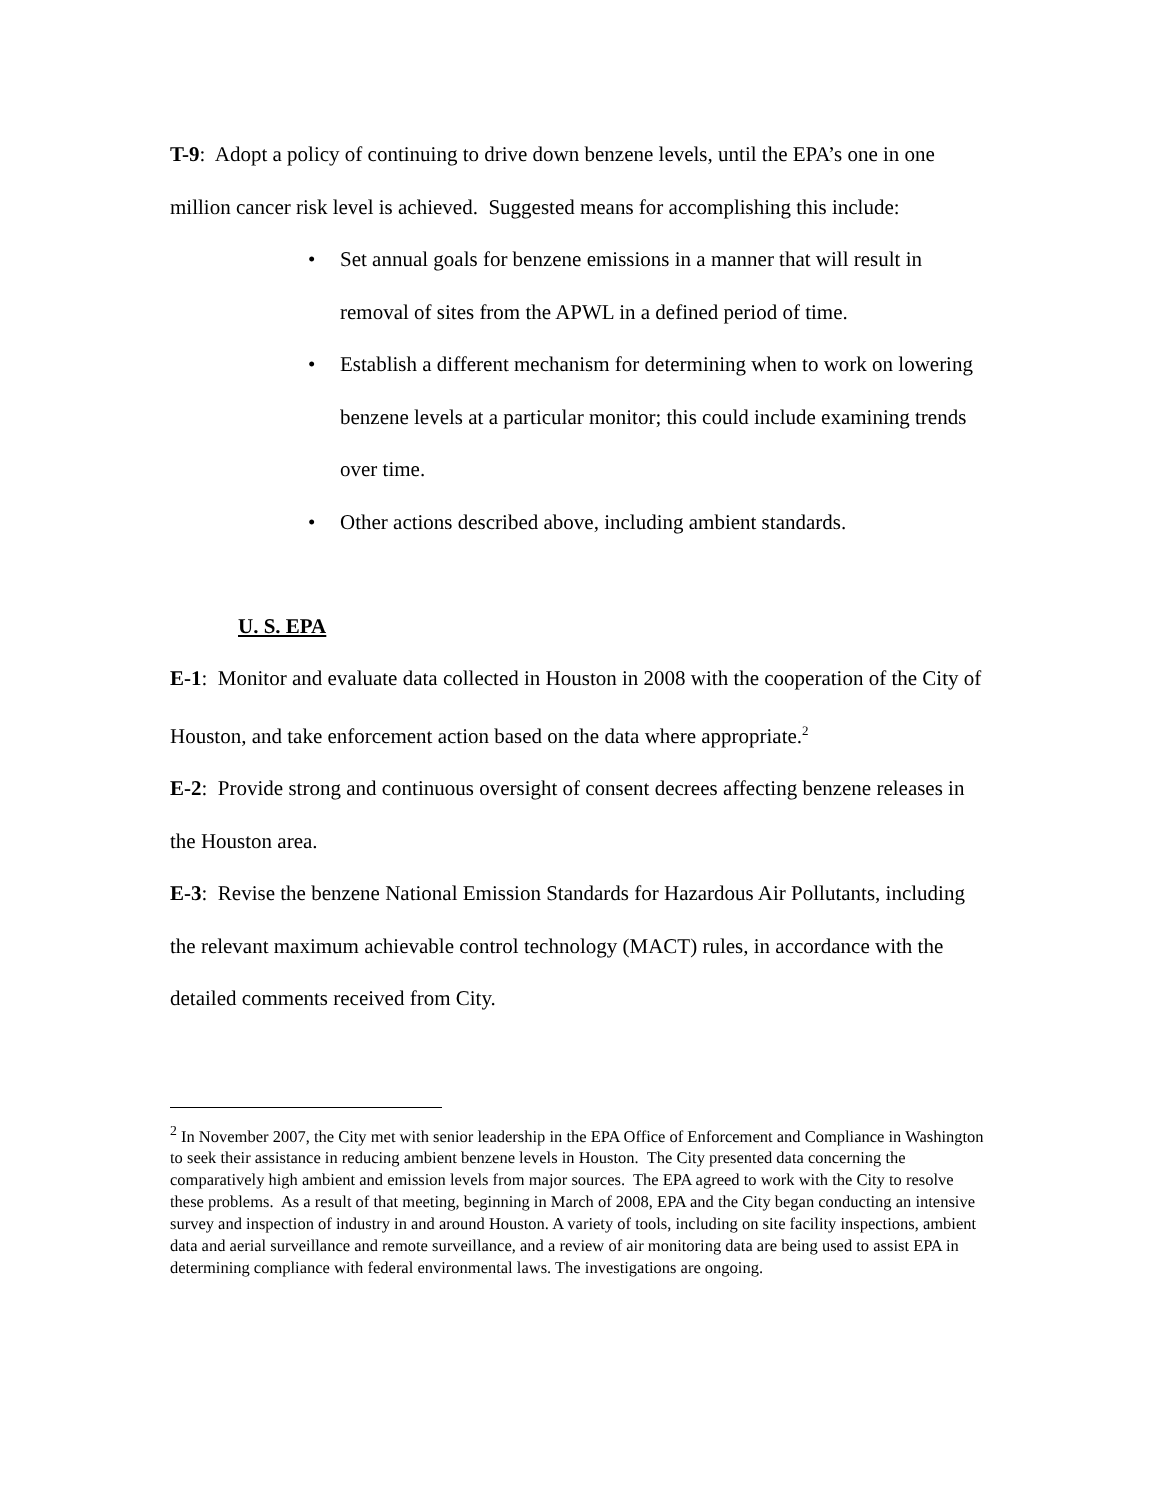T-9: Adopt a policy of continuing to drive down benzene levels, until the EPA’s one in one million cancer risk level is achieved. Suggested means for accomplishing this include:
• Set annual goals for benzene emissions in a manner that will result in removal of sites from the APWL in a defined period of time.
• Establish a different mechanism for determining when to work on lowering benzene levels at a particular monitor; this could include examining trends over time.
• Other actions described above, including ambient standards.
U. S. EPA
E-1: Monitor and evaluate data collected in Houston in 2008 with the cooperation of the City of Houston, and take enforcement action based on the data where appropriate.<sup>2</sup>
E-2: Provide strong and continuous oversight of consent decrees affecting benzene releases in the Houston area.
E-3: Revise the benzene National Emission Standards for Hazardous Air Pollutants, including the relevant maximum achievable control technology (MACT) rules, in accordance with the detailed comments received from City.
<sup>2</sup> In November 2007, the City met with senior leadership in the EPA Office of Enforcement and Compliance in Washington to seek their assistance in reducing ambient benzene levels in Houston. The City presented data concerning the comparatively high ambient and emission levels from major sources. The EPA agreed to work with the City to resolve these problems. As a result of that meeting, beginning in March of 2008, EPA and the City began conducting an intensive survey and inspection of industry in and around Houston. A variety of tools, including on site facility inspections, ambient data and aerial surveillance and remote surveillance, and a review of air monitoring data are being used to assist EPA in determining compliance with federal environmental laws. The investigations are ongoing.